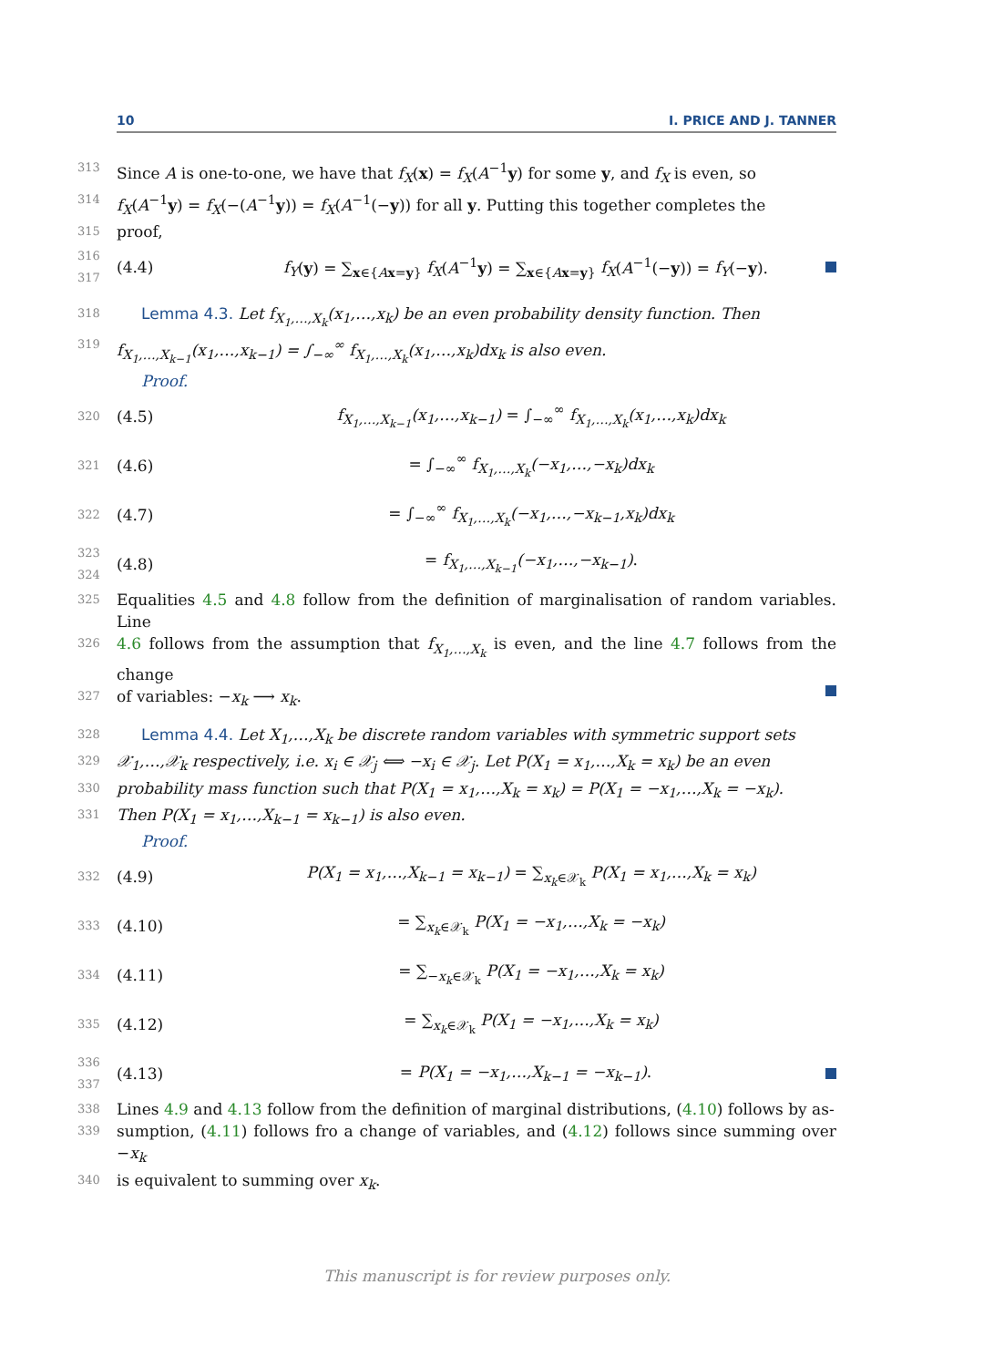10 I. PRICE AND J. TANNER
313 Since A is one-to-one, we have that f<sub>X</sub>(x) = f<sub>X</sub>(A<sup>−1</sup>y) for some y, and f<sub>X</sub> is even, so
314 f<sub>X</sub>(A<sup>−1</sup>y) = f<sub>X</sub>(−(A<sup>−1</sup>y)) = f<sub>X</sub>(A<sup>−1</sup>(−y)) for all y. Putting this together completes the
315 proof,
316 317 (4.4) f<sub>Y</sub>(y) = ∑<sub>x∈{Ax=y}</sub> f<sub>X</sub>(A<sup>−1</sup>y) = ∑<sub>x∈{Ax=y}</sub> f<sub>X</sub>(A<sup>−1</sup>(−y)) = f<sub>Y</sub>(−y).
318 Lemma 4.3. Let f<sub>X<sub>1</sub>,…,X<sub>k</sub></sub>(x<sub>1</sub>,…,x<sub>k</sub>) be an even probability density function. Then
319 f<sub>X<sub>1</sub>,…,X<sub>k−1</sub></sub>(x<sub>1</sub>,…,x<sub>k−1</sub>) = ∫<sub>−∞</sub><sup>∞</sup> f<sub>X<sub>1</sub>,…,X<sub>k</sub></sub>(x<sub>1</sub>,…,x<sub>k</sub>)dx<sub>k</sub> is also even.
Proof.
320 (4.5) f<sub>X<sub>1</sub>,…,X<sub>k−1</sub></sub>(x<sub>1</sub>,…,x<sub>k−1</sub>) = ∫<sub>−∞</sub><sup>∞</sup> f<sub>X<sub>1</sub>,…,X<sub>k</sub></sub>(x<sub>1</sub>,…,x<sub>k</sub>)dx<sub>k</sub>
321 (4.6) = ∫<sub>−∞</sub><sup>∞</sup> f<sub>X<sub>1</sub>,…,X<sub>k</sub></sub>(−x<sub>1</sub>,…,−x<sub>k</sub>)dx<sub>k</sub>
322 (4.7) = ∫<sub>−∞</sub><sup>∞</sup> f<sub>X<sub>1</sub>,…,X<sub>k</sub></sub>(−x<sub>1</sub>,…,−x<sub>k−1</sub>,x<sub>k</sub>)dx<sub>k</sub>
323 324 (4.8) = f<sub>X<sub>1</sub>,…,X<sub>k−1</sub></sub>(−x<sub>1</sub>,…,−x<sub>k−1</sub>).
325 Equalities 4.5 and 4.8 follow from the definition of marginalisation of random variables. Line
326 4.6 follows from the assumption that f<sub>X<sub>1</sub>,…,X<sub>k</sub></sub> is even, and the line 4.7 follows from the change
327 of variables: −x<sub>k</sub> ⟶ x<sub>k</sub>.
328 Lemma 4.4. Let X<sub>1</sub>,…,X<sub>k</sub> be discrete random variables with symmetric support sets
329 𝒳<sub>1</sub>,…,𝒳<sub>k</sub> respectively, i.e. x<sub>i</sub> ∈ 𝒳<sub>j</sub> ⟺ −x<sub>i</sub> ∈ 𝒳<sub>j</sub>. Let P(X<sub>1</sub> = x<sub>1</sub>,…,X<sub>k</sub> = x<sub>k</sub>) be an even
330 probability mass function such that P(X<sub>1</sub> = x<sub>1</sub>,…,X<sub>k</sub> = x<sub>k</sub>) = P(X<sub>1</sub> = −x<sub>1</sub>,…,X<sub>k</sub> = −x<sub>k</sub>).
331 Then P(X<sub>1</sub> = x<sub>1</sub>,…,X<sub>k−1</sub> = x<sub>k−1</sub>) is also even.
Proof.
332 (4.9) P(X<sub>1</sub> = x<sub>1</sub>,…,X<sub>k−1</sub> = x<sub>k−1</sub>) = ∑<sub>x<sub>k</sub>∈𝒳<sub>k</sub></sub> P(X<sub>1</sub> = x<sub>1</sub>,…,X<sub>k</sub> = x<sub>k</sub>)
333 (4.10) = ∑<sub>x<sub>k</sub>∈𝒳<sub>k</sub></sub> P(X<sub>1</sub> = −x<sub>1</sub>,…,X<sub>k</sub> = −x<sub>k</sub>)
334 (4.11) = ∑<sub>−x<sub>k</sub>∈𝒳<sub>k</sub></sub> P(X<sub>1</sub> = −x<sub>1</sub>,…,X<sub>k</sub> = x<sub>k</sub>)
335 (4.12) = ∑<sub>x<sub>k</sub>∈𝒳<sub>k</sub></sub> P(X<sub>1</sub> = −x<sub>1</sub>,…,X<sub>k</sub> = x<sub>k</sub>)
336 337 (4.13) = P(X<sub>1</sub> = −x<sub>1</sub>,…,X<sub>k−1</sub> = −x<sub>k−1</sub>).
338 Lines 4.9 and 4.13 follow from the definition of marginal distributions, (4.10) follows by as-
339 sumption, (4.11) follows fro a change of variables, and (4.12) follows since summing over −x<sub>k</sub>
340 is equivalent to summing over x<sub>k</sub>.
This manuscript is for review purposes only.